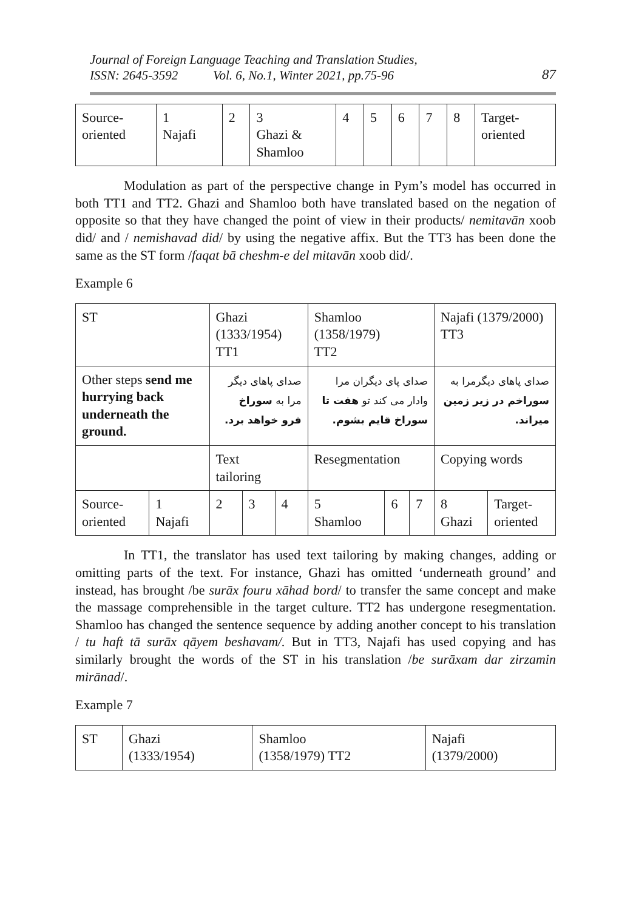Journal of Foreign Language Teaching and Translation Studies,
ISSN: 2645-3592 Vol. 6, No.1, Winter 2021, pp.75-96
87
| Source- oriented | 1 Najafi | 2 | 3 Ghazi & Shamloo | 4 | 5 | 6 | 7 | 8 | Target- oriented |
Modulation as part of the perspective change in Pym’s model has occurred in both TT1 and TT2. Ghazi and Shamloo both have translated based on the negation of opposite so that they have changed the point of view in their products/ nemitavān xoob did/ and / nemishavad did/ by using the negative affix. But the TT3 has been done the same as the ST form /faqat bā cheshm-e del mitavān xoob did/.
Example 6
| ST | | Ghazi (1333/1954) TT1 | | | Shamloo (1358/1979) TT2 | | | Najafi (1379/2000) TT3 | |
| Other steps send me hurrying back underneath the ground. | | صدای پاهای دیگر مرا به سوراخ فرو خواهد برد. | | | صدای پای دیگران مرا وادار می کند تو هفت تا سوراخ قایم بشوم. | | | صدای پاهای دیگرمرا به سوراخم در زیر زمین میراند. | |
| | | Text tailoring | | | Resegmentation | | | Copying words | |
| Source- oriented | 1 Najafi | 2 | 3 | 4 | 5 Shamloo | 6 | 7 | 8 Ghazi | Target- oriented |
In TT1, the translator has used text tailoring by making changes, adding or omitting parts of the text. For instance, Ghazi has omitted ‘underneath ground’ and instead, has brought /be surāx fouru xāhad bord/ to transfer the same concept and make the massage comprehensible in the target culture. TT2 has undergone resegmentation. Shamloo has changed the sentence sequence by adding another concept to his translation / tu haft tā surāx qāyem beshavam/. But in TT3, Najafi has used copying and has similarly brought the words of the ST in his translation /be surāxam dar zirzamin mirānad/.
Example 7
| ST | Ghazi (1333/1954) | Shamloo (1358/1979) TT2 | Najafi (1379/2000) |